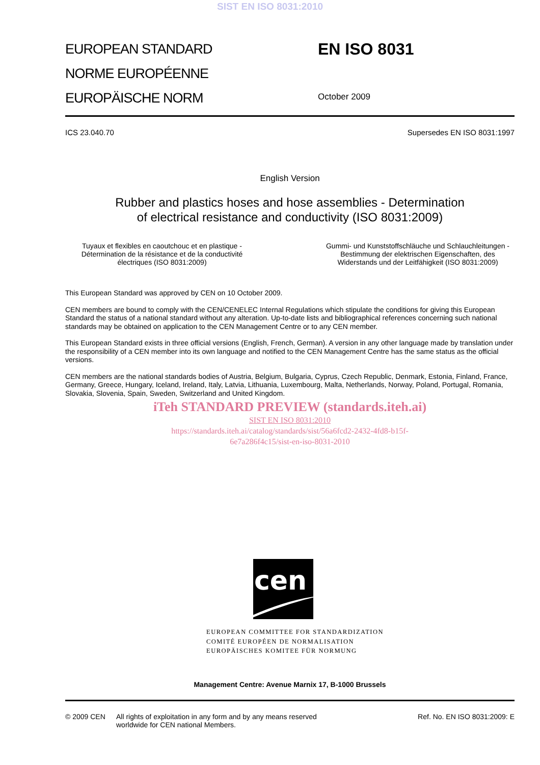SIST EN ISO 8031:2010
EUROPEAN STANDARD
NORME EUROPÉENNE
EUROPÄISCHE NORM
EN ISO 8031
October 2009
ICS 23.040.70 Supersedes EN ISO 8031:1997
English Version
Rubber and plastics hoses and hose assemblies - Determination
of electrical resistance and conductivity (ISO 8031:2009)
Tuyaux et flexibles en caoutchouc et en plastique - Détermination de la résistance et de la conductivité électriques (ISO 8031:2009)
Gummi- und Kunststoffschläuche und Schlauchleitungen - Bestimmung der elektrischen Eigenschaften, des Widerstands und der Leitfähigkeit (ISO 8031:2009)
This European Standard was approved by CEN on 10 October 2009.
CEN members are bound to comply with the CEN/CENELEC Internal Regulations which stipulate the conditions for giving this European Standard the status of a national standard without any alteration. Up-to-date lists and bibliographical references concerning such national standards may be obtained on application to the CEN Management Centre or to any CEN member.
This European Standard exists in three official versions (English, French, German). A version in any other language made by translation under the responsibility of a CEN member into its own language and notified to the CEN Management Centre has the same status as the official versions.
CEN members are the national standards bodies of Austria, Belgium, Bulgaria, Cyprus, Czech Republic, Denmark, Estonia, Finland, France, Germany, Greece, Hungary, Iceland, Ireland, Italy, Latvia, Lithuania, Luxembourg, Malta, Netherlands, Norway, Poland, Portugal, Romania, Slovakia, Slovenia, Spain, Sweden, Switzerland and United Kingdom.
iTeh STANDARD PREVIEW (standards.iteh.ai)
SIST EN ISO 8031:2010
https://standards.iteh.ai/catalog/standards/sist/56a6fcd2-2432-4fd8-b15f-
6e7a286f4c15/sist-en-iso-8031-2010
cen
EUROPEAN COMMITTEE FOR STANDARDIZATION
COMITÉ EUROPÉEN DE NORMALISATION
EUROPÄISCHES KOMITEE FÜR NORMUNG
Management Centre: Avenue Marnix 17, B-1000 Brussels
© 2009 CEN All rights of exploitation in any form and by any means reserved
worldwide for CEN national Members. Ref. No. EN ISO 8031:2009: E